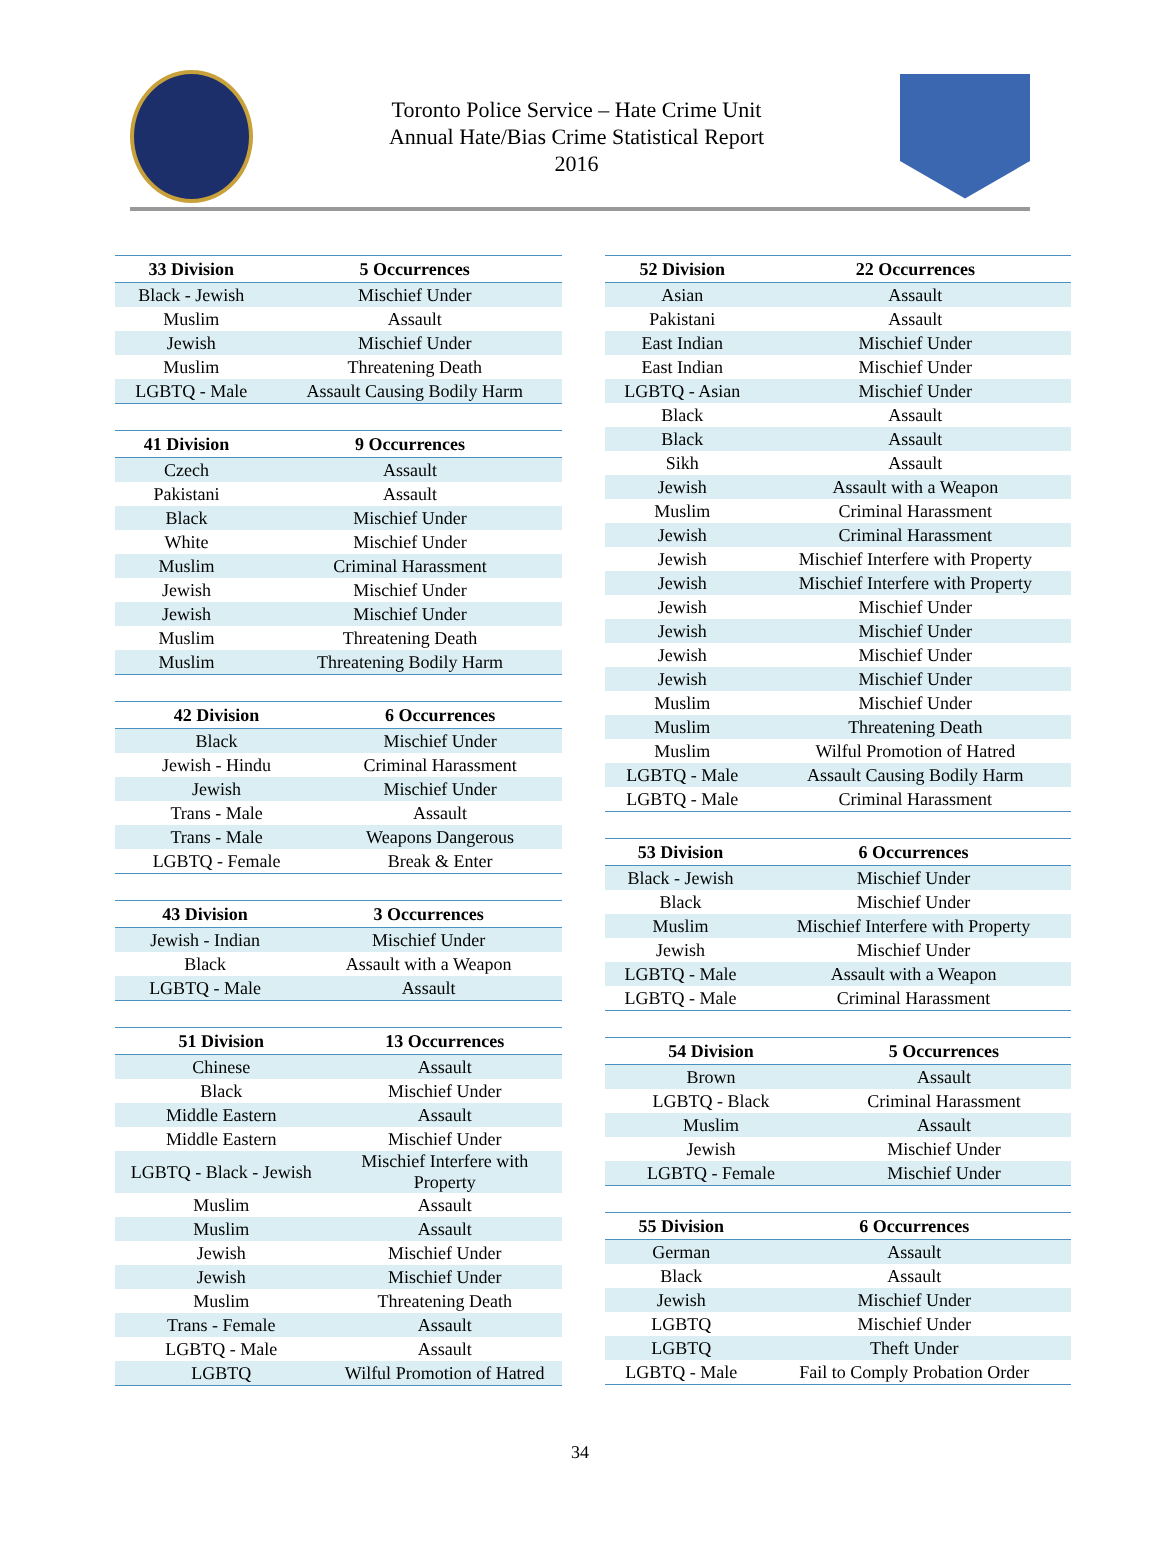Toronto Police Service – Hate Crime Unit
Annual Hate/Bias Crime Statistical Report
2016
| 33 Division | 5 Occurrences |
| --- | --- |
| Black - Jewish | Mischief Under |
| Muslim | Assault |
| Jewish | Mischief Under |
| Muslim | Threatening Death |
| LGBTQ - Male | Assault Causing Bodily Harm |
| 41 Division | 9 Occurrences |
| --- | --- |
| Czech | Assault |
| Pakistani | Assault |
| Black | Mischief Under |
| White | Mischief Under |
| Muslim | Criminal Harassment |
| Jewish | Mischief Under |
| Jewish | Mischief Under |
| Muslim | Threatening Death |
| Muslim | Threatening Bodily Harm |
| 42 Division | 6 Occurrences |
| --- | --- |
| Black | Mischief Under |
| Jewish - Hindu | Criminal Harassment |
| Jewish | Mischief Under |
| Trans - Male | Assault |
| Trans - Male | Weapons Dangerous |
| LGBTQ - Female | Break & Enter |
| 43 Division | 3 Occurrences |
| --- | --- |
| Jewish - Indian | Mischief Under |
| Black | Assault with a Weapon |
| LGBTQ - Male | Assault |
| 51 Division | 13 Occurrences |
| --- | --- |
| Chinese | Assault |
| Black | Mischief Under |
| Middle Eastern | Assault |
| Middle Eastern | Mischief Under |
| LGBTQ - Black - Jewish | Mischief Interfere with Property |
| Muslim | Assault |
| Muslim | Assault |
| Jewish | Mischief Under |
| Jewish | Mischief Under |
| Muslim | Threatening Death |
| Trans - Female | Assault |
| LGBTQ - Male | Assault |
| LGBTQ | Wilful Promotion of Hatred |
| 52 Division | 22 Occurrences |
| --- | --- |
| Asian | Assault |
| Pakistani | Assault |
| East Indian | Mischief Under |
| East Indian | Mischief Under |
| LGBTQ - Asian | Mischief Under |
| Black | Assault |
| Black | Assault |
| Sikh | Assault |
| Jewish | Assault with a Weapon |
| Muslim | Criminal Harassment |
| Jewish | Criminal Harassment |
| Jewish | Mischief Interfere with Property |
| Jewish | Mischief Interfere with Property |
| Jewish | Mischief Under |
| Jewish | Mischief Under |
| Jewish | Mischief Under |
| Jewish | Mischief Under |
| Muslim | Mischief Under |
| Muslim | Threatening Death |
| Muslim | Wilful Promotion of Hatred |
| LGBTQ - Male | Assault Causing Bodily Harm |
| LGBTQ - Male | Criminal Harassment |
| 53 Division | 6 Occurrences |
| --- | --- |
| Black - Jewish | Mischief Under |
| Black | Mischief Under |
| Muslim | Mischief Interfere with Property |
| Jewish | Mischief Under |
| LGBTQ - Male | Assault with a Weapon |
| LGBTQ - Male | Criminal Harassment |
| 54 Division | 5 Occurrences |
| --- | --- |
| Brown | Assault |
| LGBTQ - Black | Criminal Harassment |
| Muslim | Assault |
| Jewish | Mischief Under |
| LGBTQ - Female | Mischief Under |
| 55 Division | 6 Occurrences |
| --- | --- |
| German | Assault |
| Black | Assault |
| Jewish | Mischief Under |
| LGBTQ | Mischief Under |
| LGBTQ | Theft Under |
| LGBTQ - Male | Fail to Comply Probation Order |
34